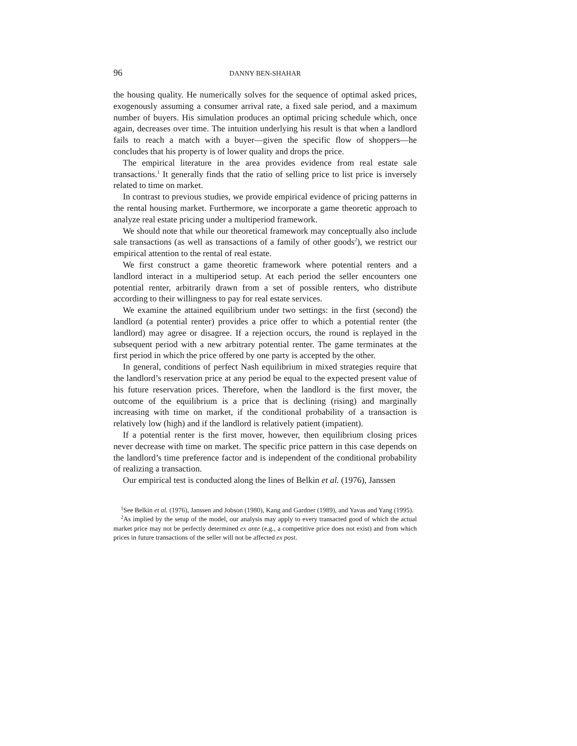96 DANNY BEN-SHAHAR
the housing quality. He numerically solves for the sequence of optimal asked prices, exogenously assuming a consumer arrival rate, a fixed sale period, and a maximum number of buyers. His simulation produces an optimal pricing schedule which, once again, decreases over time. The intuition underlying his result is that when a landlord fails to reach a match with a buyer—given the specific flow of shoppers—he concludes that his property is of lower quality and drops the price.
The empirical literature in the area provides evidence from real estate sale transactions.<sup>1</sup> It generally finds that the ratio of selling price to list price is inversely related to time on market.
In contrast to previous studies, we provide empirical evidence of pricing patterns in the rental housing market. Furthermore, we incorporate a game theoretic approach to analyze real estate pricing under a multiperiod framework.
We should note that while our theoretical framework may conceptually also include sale transactions (as well as transactions of a family of other goods<sup>2</sup>), we restrict our empirical attention to the rental of real estate.
We first construct a game theoretic framework where potential renters and a landlord interact in a multiperiod setup. At each period the seller encounters one potential renter, arbitrarily drawn from a set of possible renters, who distribute according to their willingness to pay for real estate services.
We examine the attained equilibrium under two settings: in the first (second) the landlord (a potential renter) provides a price offer to which a potential renter (the landlord) may agree or disagree. If a rejection occurs, the round is replayed in the subsequent period with a new arbitrary potential renter. The game terminates at the first period in which the price offered by one party is accepted by the other.
In general, conditions of perfect Nash equilibrium in mixed strategies require that the landlord’s reservation price at any period be equal to the expected present value of his future reservation prices. Therefore, when the landlord is the first mover, the outcome of the equilibrium is a price that is declining (rising) and marginally increasing with time on market, if the conditional probability of a transaction is relatively low (high) and if the landlord is relatively patient (impatient).
If a potential renter is the first mover, however, then equilibrium closing prices never decrease with time on market. The specific price pattern in this case depends on the landlord’s time preference factor and is independent of the conditional probability of realizing a transaction.
Our empirical test is conducted along the lines of Belkin et al. (1976), Janssen
<sup>1</sup> See Belkin et al. (1976), Janssen and Jobson (1980), Kang and Gardner (1989), and Yavas and Yang (1995).
<sup>2</sup> As implied by the setup of the model, our analysis may apply to every transacted good of which the actual market price may not be perfectly determined ex ante (e.g., a competitive price does not exist) and from which prices in future transactions of the seller will not be affected ex post.